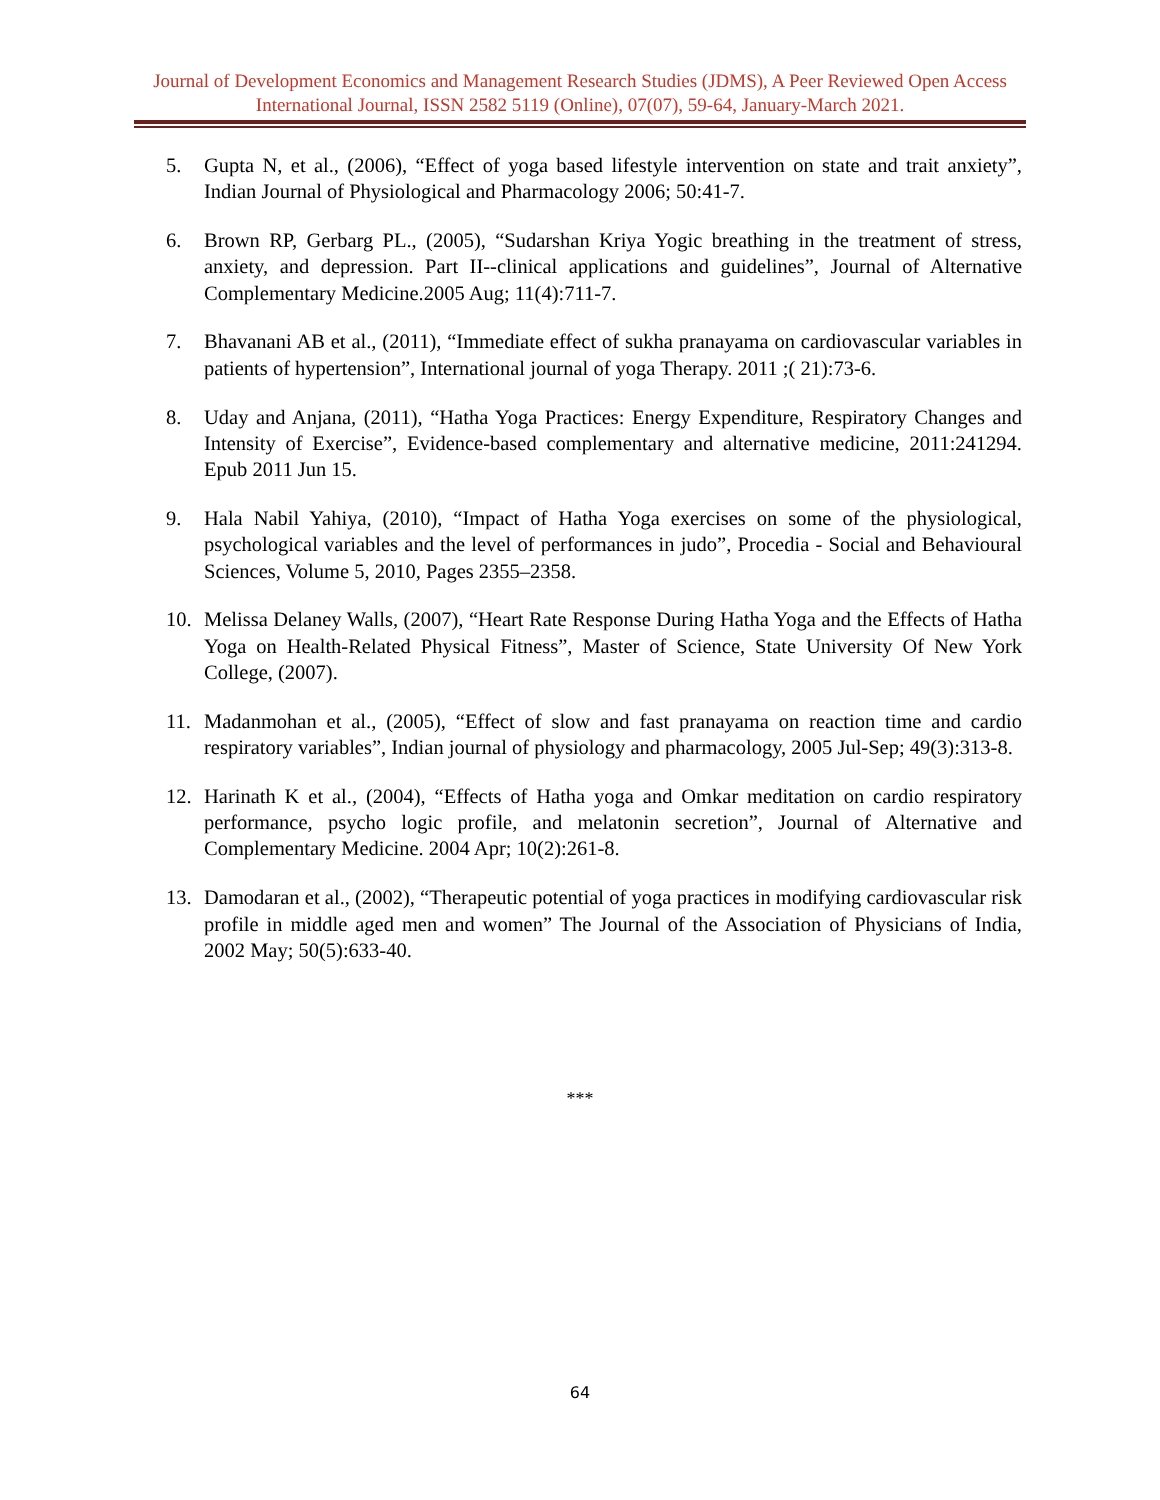Journal of Development Economics and Management Research Studies (JDMS), A Peer Reviewed Open Access International Journal, ISSN 2582 5119 (Online), 07(07), 59-64, January-March 2021.
5. Gupta N, et al., (2006), “Effect of yoga based lifestyle intervention on state and trait anxiety”, Indian Journal of Physiological and Pharmacology 2006; 50:41-7.
6. Brown RP, Gerbarg PL., (2005), “Sudarshan Kriya Yogic breathing in the treatment of stress, anxiety, and depression. Part II--clinical applications and guidelines”, Journal of Alternative Complementary Medicine.2005 Aug; 11(4):711-7.
7. Bhavanani AB et al., (2011), “Immediate effect of sukha pranayama on cardiovascular variables in patients of hypertension”, International journal of yoga Therapy. 2011 ;( 21):73-6.
8. Uday and Anjana, (2011), “Hatha Yoga Practices: Energy Expenditure, Respiratory Changes and Intensity of Exercise”, Evidence-based complementary and alternative medicine, 2011:241294. Epub 2011 Jun 15.
9. Hala Nabil Yahiya, (2010), “Impact of Hatha Yoga exercises on some of the physiological, psychological variables and the level of performances in judo”, Procedia - Social and Behavioural Sciences, Volume 5, 2010, Pages 2355–2358.
10. Melissa Delaney Walls, (2007), “Heart Rate Response During Hatha Yoga and the Effects of Hatha Yoga on Health-Related Physical Fitness”, Master of Science, State University Of New York College, (2007).
11. Madanmohan et al., (2005), “Effect of slow and fast pranayama on reaction time and cardio respiratory variables”, Indian journal of physiology and pharmacology, 2005 Jul-Sep; 49(3):313-8.
12. Harinath K et al., (2004), “Effects of Hatha yoga and Omkar meditation on cardio respiratory performance, psycho logic profile, and melatonin secretion”, Journal of Alternative and Complementary Medicine. 2004 Apr; 10(2):261-8.
13. Damodaran et al., (2002), “Therapeutic potential of yoga practices in modifying cardiovascular risk profile in middle aged men and women” The Journal of the Association of Physicians of India, 2002 May; 50(5):633-40.
***
64